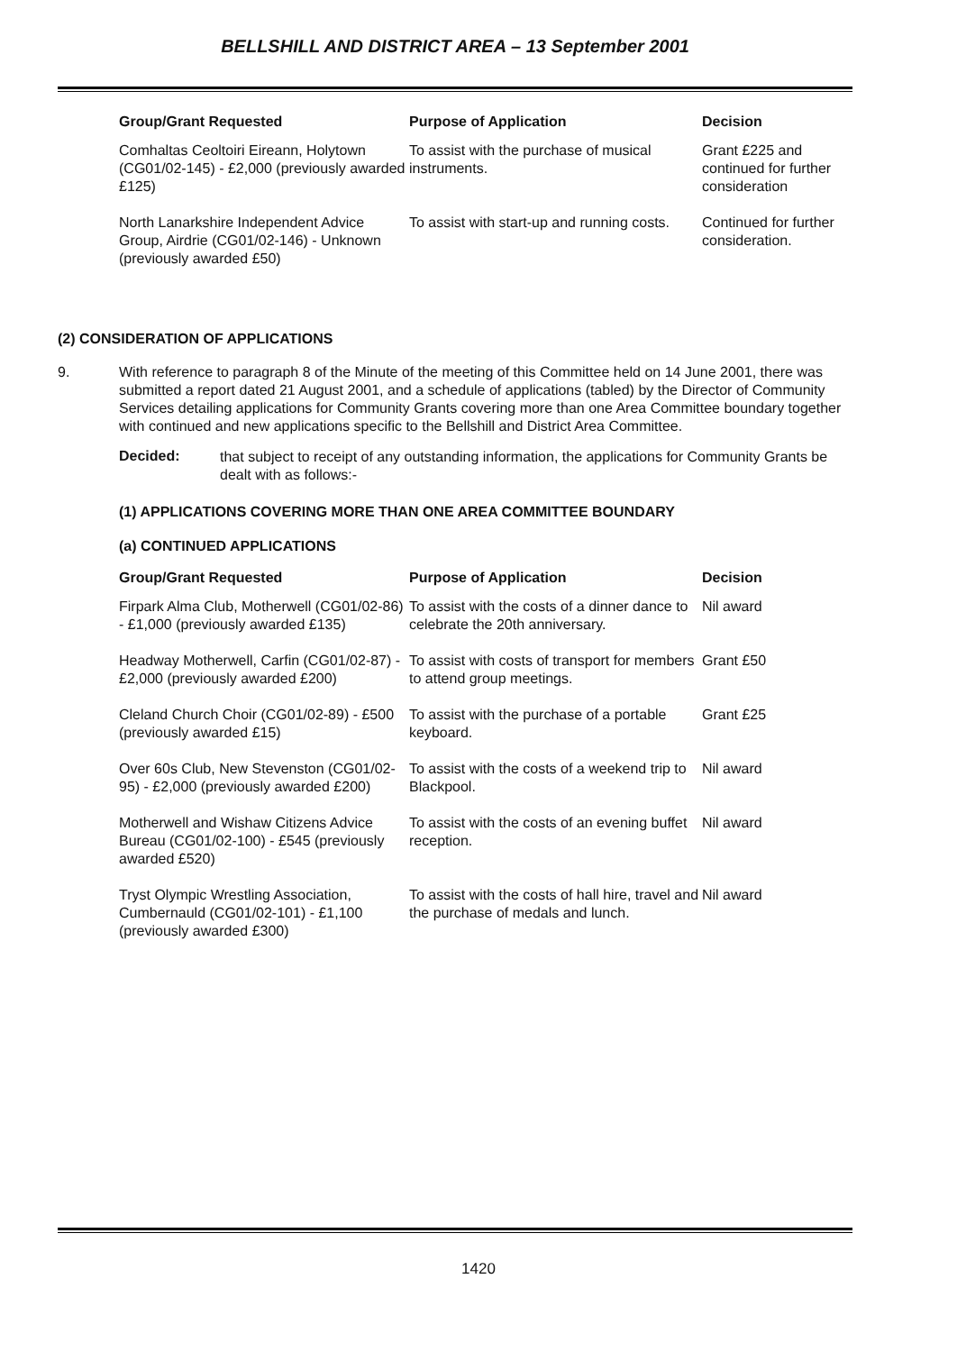BELLSHILL AND DISTRICT AREA – 13 September 2001
| Group/Grant Requested | Purpose of Application | Decision |
| --- | --- | --- |
| Comhaltas Ceoltoiri Eireann, Holytown (CG01/02-145) - £2,000 (previously awarded £125) | To assist with the purchase of musical instruments. | Grant £225 and continued for further consideration |
| North Lanarkshire Independent Advice Group, Airdrie (CG01/02-146) - Unknown (previously awarded £50) | To assist with start-up and running costs. | Continued for further consideration. |
(2) CONSIDERATION OF APPLICATIONS
9. With reference to paragraph 8 of the Minute of the meeting of this Committee held on 14 June 2001, there was submitted a report dated 21 August 2001, and a schedule of applications (tabled) by the Director of Community Services detailing applications for Community Grants covering more than one Area Committee boundary together with continued and new applications specific to the Bellshill and District Area Committee.
Decided:
that subject to receipt of any outstanding information, the applications for Community Grants be dealt with as follows:-
(1) APPLICATIONS COVERING MORE THAN ONE AREA COMMITTEE BOUNDARY
(a) CONTINUED APPLICATIONS
| Group/Grant Requested | Purpose of Application | Decision |
| --- | --- | --- |
| Firpark Alma Club, Motherwell (CG01/02-86) - £1,000 (previously awarded £135) | To assist with the costs of a dinner dance to celebrate the 20th anniversary. | Nil award |
| Headway Motherwell, Carfin (CG01/02-87) - £2,000 (previously awarded £200) | To assist with costs of transport for members to attend group meetings. | Grant £50 |
| Cleland Church Choir (CG01/02-89) - £500 (previously awarded £15) | To assist with the purchase of a portable keyboard. | Grant £25 |
| Over 60s Club, New Stevenston (CG01/02-95) - £2,000 (previously awarded £200) | To assist with the costs of a weekend trip to Blackpool. | Nil award |
| Motherwell and Wishaw Citizens Advice Bureau (CG01/02-100) - £545 (previously awarded £520) | To assist with the costs of an evening buffet reception. | Nil award |
| Tryst Olympic Wrestling Association, Cumbernauld (CG01/02-101) - £1,100 (previously awarded £300) | To assist with the costs of hall hire, travel and the purchase of medals and lunch. | Nil award |
1420